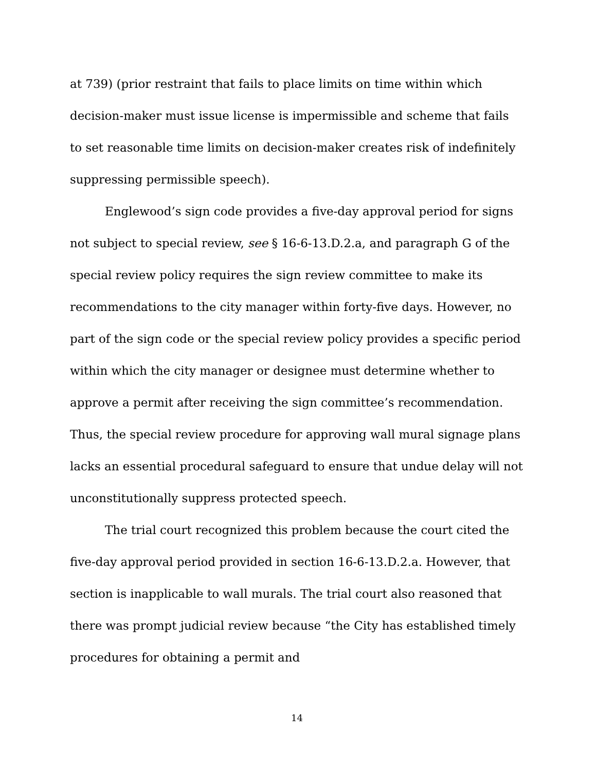at 739) (prior restraint that fails to place limits on time within which decision-maker must issue license is impermissible and scheme that fails to set reasonable time limits on decision-maker creates risk of indefinitely suppressing permissible speech).
Englewood’s sign code provides a five-day approval period for signs not subject to special review, see § 16-6-13.D.2.a, and paragraph G of the special review policy requires the sign review committee to make its recommendations to the city manager within forty-five days. However, no part of the sign code or the special review policy provides a specific period within which the city manager or designee must determine whether to approve a permit after receiving the sign committee’s recommendation. Thus, the special review procedure for approving wall mural signage plans lacks an essential procedural safeguard to ensure that undue delay will not unconstitutionally suppress protected speech.
The trial court recognized this problem because the court cited the five-day approval period provided in section 16-6-13.D.2.a. However, that section is inapplicable to wall murals. The trial court also reasoned that there was prompt judicial review because “the City has established timely procedures for obtaining a permit and
14